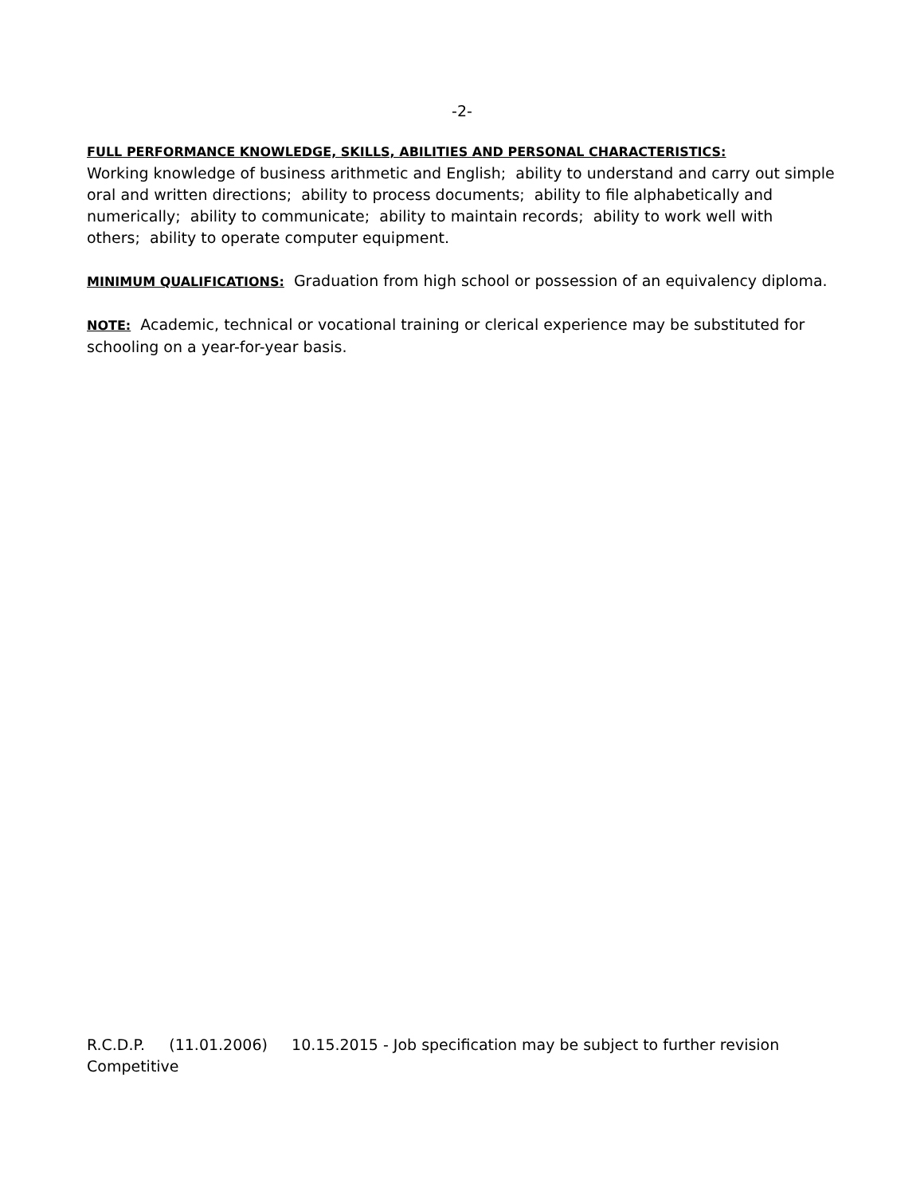-2-
FULL PERFORMANCE KNOWLEDGE, SKILLS, ABILITIES AND PERSONAL CHARACTERISTICS:
Working knowledge of business arithmetic and English; ability to understand and carry out simple oral and written directions; ability to process documents; ability to file alphabetically and numerically; ability to communicate; ability to maintain records; ability to work well with others; ability to operate computer equipment.
MINIMUM QUALIFICATIONS: Graduation from high school or possession of an equivalency diploma.
NOTE: Academic, technical or vocational training or clerical experience may be substituted for schooling on a year-for-year basis.
R.C.D.P. (11.01.2006) 10.15.2015 - Job specification may be subject to further revision
Competitive